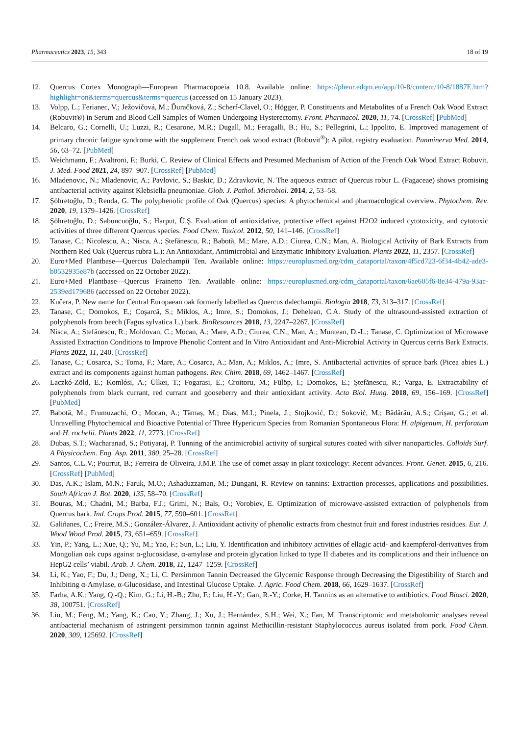Pharmaceutics 2023, 15, 343 18 of 19
12. Quercus Cortex Monograph—European Pharmacopoeia 10.8. Available online: https://pheur.edqm.eu/app/10-8/content/10-8/1887E.htm?highlight=on&terms=quercus&terms=quercus (accessed on 15 January 2023).
13. Volpp, L.; Ferianec, V.; Ježovičová, M.; Ďuračková, Z.; Scherf-Clavel, O.; Högger, P. Constituents and Metabolites of a French Oak Wood Extract (Robuvit®) in Serum and Blood Cell Samples of Women Undergoing Hysterectomy. Front. Pharmacol. 2020, 11, 74. [CrossRef] [PubMed]
14. Belcaro, G.; Cornelli, U.; Luzzi, R.; Cesarone, M.R.; Dugall, M.; Feragalli, B.; Hu, S.; Pellegrini, L.; Ippolito, E. Improved management of primary chronic fatigue syndrome with the supplement French oak wood extract (Robuvit<sup>®</sup>): A pilot, registry evaluation. Panminerva Med. 2014, 56, 63–72. [PubMed]
15. Weichmann, F.; Avaltroni, F.; Burki, C. Review of Clinical Effects and Presumed Mechanism of Action of the French Oak Wood Extract Robuvit. J. Med. Food 2021, 24, 897–907. [CrossRef] [PubMed]
16. Mladenovic, N.; Mladenovic, A.; Pavlovic, S.; Baskic, D.; Zdravkovic, N. The aqueous extract of Quercus robur L. (Fagaceae) shows promising antibacterial activity against Klebsiella pneumoniae. Glob. J. Pathol. Microbiol. 2014, 2, 53–58.
17. Şöhretoğlu, D.; Renda, G. The polyphenolic profile of Oak (Quercus) species: A phytochemical and pharmacological overview. Phytochem. Rev. 2020, 19, 1379–1426. [CrossRef]
18. Şöhretoğlu, D.; Sabuncuoğlu, S.; Harput, Ü.Ş. Evaluation of antioxidative, protective effect against H2O2 induced cytotoxicity, and cytotoxic activities of three different Quercus species. Food Chem. Toxicol. 2012, 50, 141–146. [CrossRef]
19. Tanase, C.; Nicolescu, A.; Nisca, A.; Ștefănescu, R.; Babotă, M.; Mare, A.D.; Ciurea, C.N.; Man, A. Biological Activity of Bark Extracts from Northern Red Oak (Quercus rubra L.): An Antioxidant, Antimicrobial and Enzymatic Inhibitory Evaluation. Plants 2022, 11, 2357. [CrossRef]
20. Euro+Med Plantbase—Quercus Dalechampii Ten. Available online: https://europlusmed.org/cdm_dataportal/taxon/4f5cd723-6f34-4b42-ade3-b0532935e87b (accessed on 22 October 2022).
21. Euro+Med Plantbase—Quercus Frainetto Ten. Available online: https://europlusmed.org/cdm_dataportal/taxon/6ae605f6-8e34-479a-93ac-2539ed179686 (accessed on 22 October 2022).
22. Kučera, P. New name for Central Europaean oak formerly labelled as Quercus dalechampii. Biologia 2018, 73, 313–317. [CrossRef]
23. Tanase, C.; Domokos, E.; Coşarcă, S.; Miklos, A.; Imre, S.; Domokos, J.; Dehelean, C.A. Study of the ultrasound-assisted extraction of polyphenols from beech (Fagus sylvatica L.) bark. BioResources 2018, 13, 2247–2267. [CrossRef]
24. Nisca, A.; Ștefănescu, R.; Moldovan, C.; Mocan, A.; Mare, A.D.; Ciurea, C.N.; Man, A.; Muntean, D.-L.; Tanase, C. Optimization of Microwave Assisted Extraction Conditions to Improve Phenolic Content and In Vitro Antioxidant and Anti-Microbial Activity in Quercus cerris Bark Extracts. Plants 2022, 11, 240. [CrossRef]
25. Tanase, C.; Cosarca, S.; Toma, F.; Mare, A.; Cosarca, A.; Man, A.; Miklos, A.; Imre, S. Antibacterial activities of spruce bark (Picea abies L.) extract and its components against human pathogens. Rev. Chim. 2018, 69, 1462–1467. [CrossRef]
26. Laczkó-Zöld, E.; Komlósi, A.; Ülkei, T.; Fogarasi, E.; Croitoru, M.; Fülöp, I.; Domokos, E.; Ştefănescu, R.; Varga, E. Extractability of polyphenols from black currant, red currant and gooseberry and their antioxidant activity. Acta Biol. Hung. 2018, 69, 156–169. [CrossRef] [PubMed]
27. Babotă, M.; Frumuzachi, O.; Mocan, A.; Tămaș, M.; Dias, M.I.; Pinela, J.; Stojković, D.; Soković, M.; Bădărău, A.S.; Crișan, G.; et al. Unravelling Phytochemical and Bioactive Potential of Three Hypericum Species from Romanian Spontaneous Flora: H. alpigenum, H. perforatum and H. rochelii. Plants 2022, 11, 2773. [CrossRef]
28. Dubas, S.T.; Wacharanad, S.; Potiyaraj, P. Tunning of the antimicrobial activity of surgical sutures coated with silver nanoparticles. Colloids Surf. A Physicochem. Eng. Asp. 2011, 380, 25–28. [CrossRef]
29. Santos, C.L.V.; Pourrut, B.; Ferreira de Oliveira, J.M.P. The use of comet assay in plant toxicology: Recent advances. Front. Genet. 2015, 6, 216. [CrossRef] [PubMed]
30. Das, A.K.; Islam, M.N.; Faruk, M.O.; Ashaduzzaman, M.; Dungani, R. Review on tannins: Extraction processes, applications and possibilities. South African J. Bot. 2020, 135, 58–70. [CrossRef]
31. Bouras, M.; Chadni, M.; Barba, F.J.; Grimi, N.; Bals, O.; Vorobiev, E. Optimization of microwave-assisted extraction of polyphenols from Quercus bark. Ind. Crops Prod. 2015, 77, 590–601. [CrossRef]
32. Galiñanes, C.; Freire, M.S.; González-Álvarez, J. Antioxidant activity of phenolic extracts from chestnut fruit and forest industries residues. Eur. J. Wood Wood Prod. 2015, 73, 651–659. [CrossRef]
33. Yin, P.; Yang, L.; Xue, Q.; Yu, M.; Yao, F.; Sun, L.; Liu, Y. Identification and inhibitory activities of ellagic acid- and kaempferol-derivatives from Mongolian oak cups against α-glucosidase, α-amylase and protein glycation linked to type II diabetes and its complications and their influence on HepG2 cells’ viabil. Arab. J. Chem. 2018, 11, 1247–1259. [CrossRef]
34. Li, K.; Yao, F.; Du, J.; Deng, X.; Li, C. Persimmon Tannin Decreased the Glycemic Response through Decreasing the Digestibility of Starch and Inhibiting α-Amylase, α-Glucosidase, and Intestinal Glucose Uptake. J. Agric. Food Chem. 2018, 66, 1629–1637. [CrossRef]
35. Farha, A.K.; Yang, Q.-Q.; Kim, G.; Li, H.-B.; Zhu, F.; Liu, H.-Y.; Gan, R.-Y.; Corke, H. Tannins as an alternative to antibiotics. Food Biosci. 2020, 38, 100751. [CrossRef]
36. Liu, M.; Feng, M.; Yang, K.; Cao, Y.; Zhang, J.; Xu, J.; Hernández, S.H.; Wei, X.; Fan, M. Transcriptomic and metabolomic analyses reveal antibacterial mechanism of astringent persimmon tannin against Methicillin-resistant Staphylococcus aureus isolated from pork. Food Chem. 2020, 309, 125692. [CrossRef]